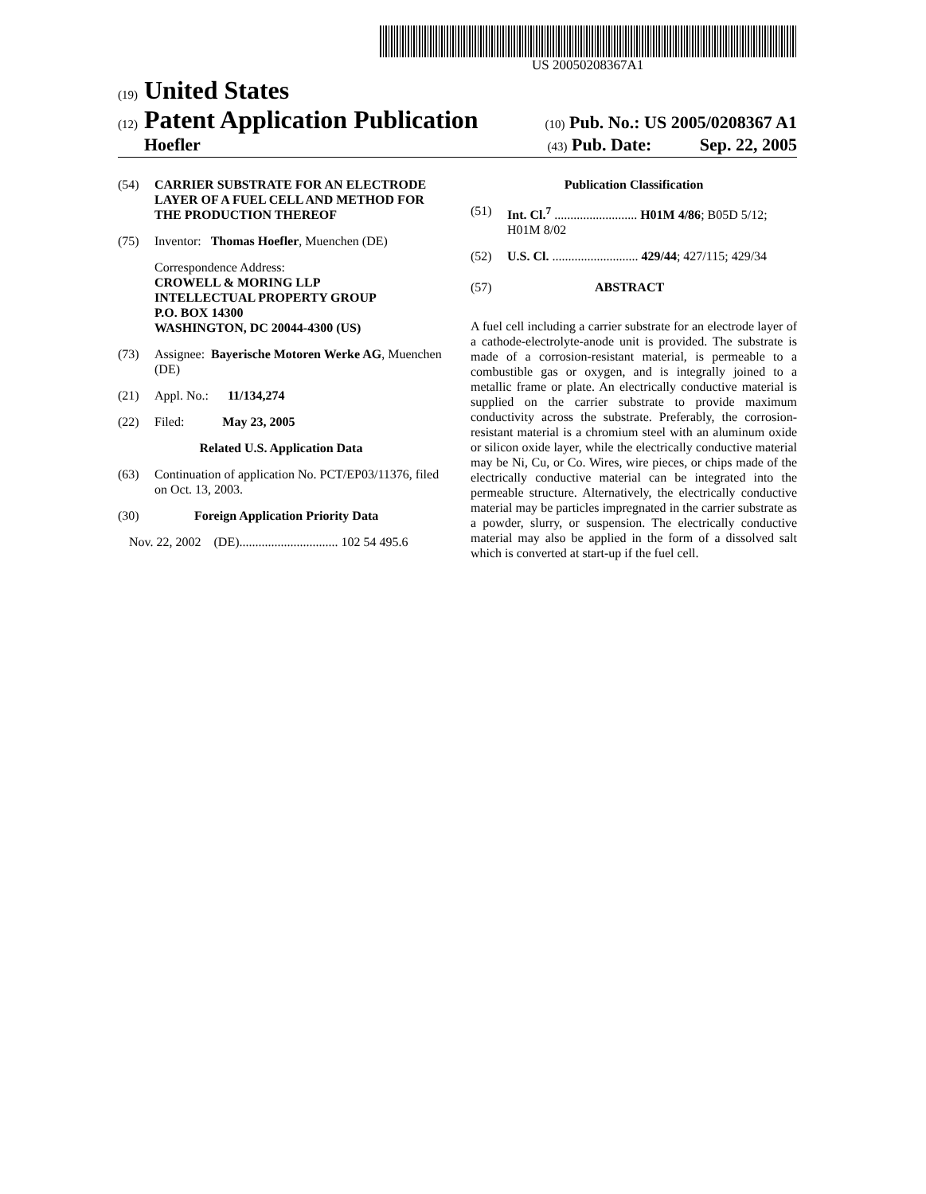US 20050208367A1
(19) United States
(12) Patent Application Publication (10) Pub. No.: US 2005/0208367 A1
Hoefler (43) Pub. Date: Sep. 22, 2005
(54) CARRIER SUBSTRATE FOR AN ELECTRODE LAYER OF A FUEL CELL AND METHOD FOR THE PRODUCTION THEREOF
(75) Inventor: Thomas Hoefler, Muenchen (DE)
Correspondence Address:
CROWELL & MORING LLP
INTELLECTUAL PROPERTY GROUP
P.O. BOX 14300
WASHINGTON, DC 20044-4300 (US)
(73) Assignee: Bayerische Motoren Werke AG, Muenchen (DE)
(21) Appl. No.: 11/134,274
(22) Filed: May 23, 2005
Related U.S. Application Data
(63) Continuation of application No. PCT/EP03/11376, filed on Oct. 13, 2003.
(30) Foreign Application Priority Data
Nov. 22, 2002 (DE)............................... 102 54 495.6
Publication Classification
(51) Int. Cl.<sup>7</sup> .......................... H01M 4/86; B05D 5/12; H01M 8/02
(52) U.S. Cl. ........................... 429/44; 427/115; 429/34
(57) ABSTRACT
A fuel cell including a carrier substrate for an electrode layer of a cathode-electrolyte-anode unit is provided. The substrate is made of a corrosion-resistant material, is permeable to a combustible gas or oxygen, and is integrally joined to a metallic frame or plate. An electrically conductive material is supplied on the carrier substrate to provide maximum conductivity across the substrate. Preferably, the corrosion-resistant material is a chromium steel with an aluminum oxide or silicon oxide layer, while the electrically conductive material may be Ni, Cu, or Co. Wires, wire pieces, or chips made of the electrically conductive material can be integrated into the permeable structure. Alternatively, the electrically conductive material may be particles impregnated in the carrier substrate as a powder, slurry, or suspension. The electrically conductive material may also be applied in the form of a dissolved salt which is converted at start-up if the fuel cell.